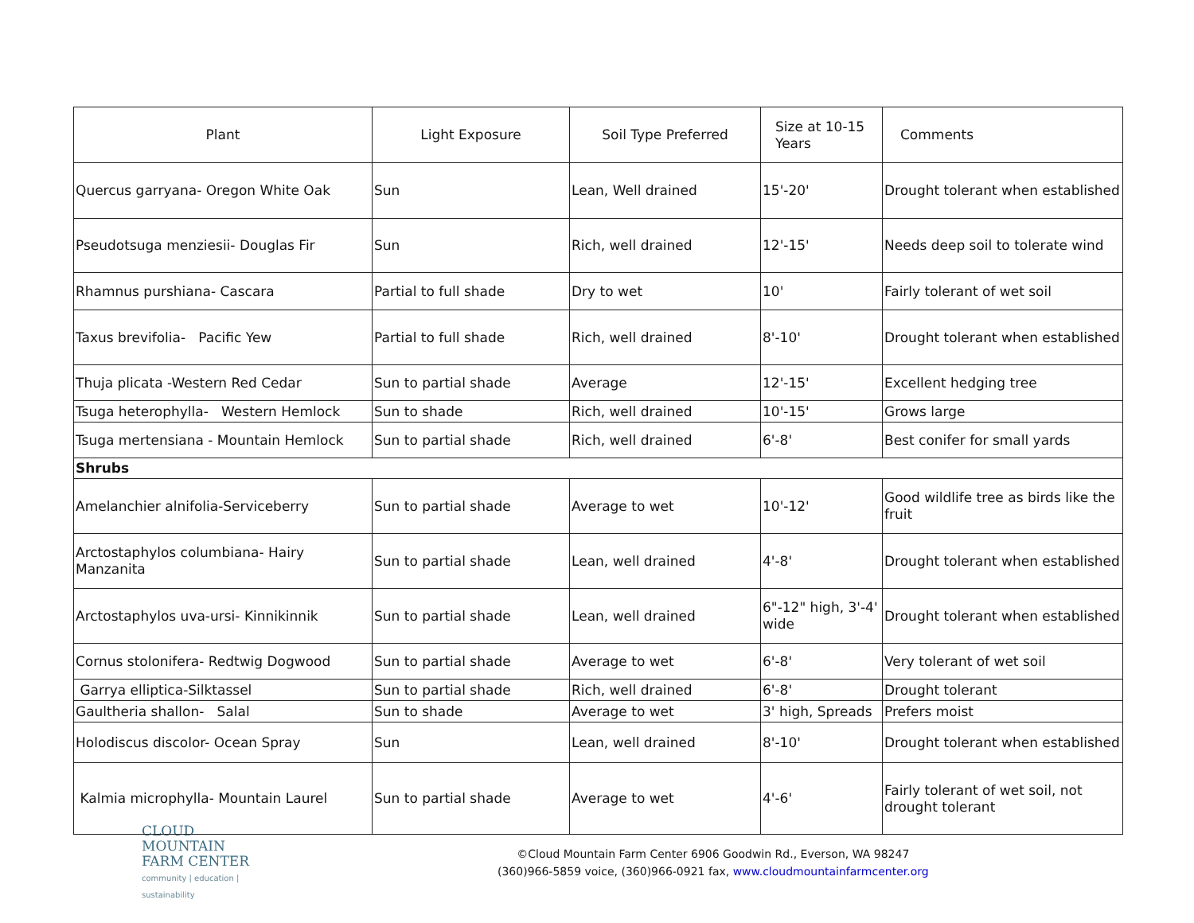| Plant | Light Exposure | Soil Type Preferred | Size at 10-15 Years | Comments |
| --- | --- | --- | --- | --- |
| Quercus garryana- Oregon White Oak | Sun | Lean, Well drained | 15'-20' | Drought tolerant when established |
| Pseudotsuga menziesii- Douglas Fir | Sun | Rich, well drained | 12'-15' | Needs deep soil to tolerate wind |
| Rhamnus purshiana- Cascara | Partial to full shade | Dry to wet | 10' | Fairly tolerant of wet soil |
| Taxus brevifolia- Pacific Yew | Partial to full shade | Rich, well drained | 8'-10' | Drought tolerant when established |
| Thuja plicata -Western Red Cedar | Sun to partial shade | Average | 12'-15' | Excellent hedging tree |
| Tsuga heterophylla- Western Hemlock | Sun to shade | Rich, well drained | 10'-15' | Grows large |
| Tsuga mertensiana - Mountain Hemlock | Sun to partial shade | Rich, well drained | 6'-8' | Best conifer for small yards |
| Shrubs | | | | |
| Amelanchier alnifolia-Serviceberry | Sun to partial shade | Average to wet | 10'-12' | Good wildlife tree as birds like the fruit |
| Arctostaphylos columbiana- Hairy Manzanita | Sun to partial shade | Lean, well drained | 4'-8' | Drought tolerant when established |
| Arctostaphylos uva-ursi- Kinnikinnik | Sun to partial shade | Lean, well drained | 6"-12" high, 3'-4' wide | Drought tolerant when established |
| Cornus stolonifera- Redtwig Dogwood | Sun to partial shade | Average to wet | 6'-8' | Very tolerant of wet soil |
| Garrya elliptica-Silktassel | Sun to partial shade | Rich, well drained | 6'-8' | Drought tolerant |
| Gaultheria shallon- Salal | Sun to shade | Average to wet | 3' high, Spreads | Prefers moist |
| Holodiscus discolor- Ocean Spray | Sun | Lean, well drained | 8'-10' | Drought tolerant when established |
| Kalmia microphylla- Mountain Laurel | Sun to partial shade | Average to wet | 4'-6' | Fairly tolerant of wet soil, not drought tolerant |
CLOUD MOUNTAIN
FARM CENTER
community | education | sustainability
©Cloud Mountain Farm Center 6906 Goodwin Rd., Everson, WA 98247
(360)966-5859 voice, (360)966-0921 fax, www.cloudmountainfarmcenter.org